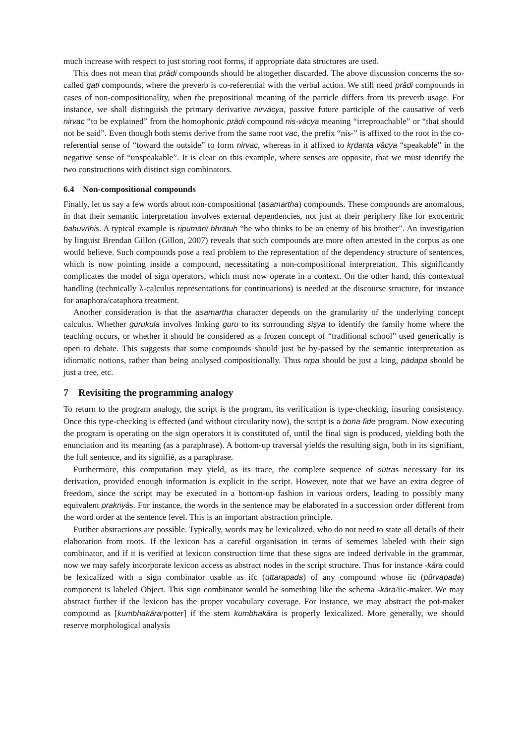much increase with respect to just storing root forms, if appropriate data structures are used.
This does not mean that prādi compounds should be altogether discarded. The above discussion concerns the so-called gati compounds, where the preverb is co-referential with the verbal action. We still need prādi compounds in cases of non-compositionality, when the prepositional meaning of the particle differs from its preverb usage. For instance, we shall distinguish the primary derivative nirvācya, passive future participle of the causative of verb nirvac “to be explained” from the homophonic prādi compound nis-vācya meaning “irreproachable” or “that should not be said”. Even though both stems derive from the same root vac, the prefix “nis-” is affixed to the root in the co-referential sense of “toward the outside” to form nirvac, whereas in it affixed to kṛdanta vācya “speakable” in the negative sense of “unspeakable”. It is clear on this example, where senses are opposite, that we must identify the two constructions with distinct sign combinators.
6.4 Non-compositional compounds
Finally, let us say a few words about non-compositional (asamartha) compounds. These compounds are anomalous, in that their semantic interpretation involves external dependencies, not just at their periphery like for exocentric bahuvrīhis. A typical example is ripumānī bhrātuḥ “he who thinks to be an enemy of his brother”. An investigation by linguist Brendan Gillon (Gillon, 2007) reveals that such compounds are more often attested in the corpus as one would believe. Such compounds pose a real problem to the representation of the dependency structure of sentences, which is now pointing inside a compound, necessitating a non-compositional interpretation. This significantly complicates the model of sign operators, which must now operate in a context. On the other hand, this contextual handling (technically λ-calculus representations for continuations) is needed at the discourse structure, for instance for anaphora/cataphora treatment.
Another consideration is that the asamartha character depends on the granularity of the underlying concept calculus. Whether gurukula involves linking guru to its surrounding śiṣya to identify the family home where the teaching occurs, or whether it should be considered as a frozen concept of “traditional school” used generically is open to debate. This suggests that some compounds should just be by-passed by the semantic interpretation as idiomatic notions, rather than being analysed compositionally. Thus nṛpa should be just a king, pādapa should be just a tree, etc.
7 Revisiting the programming analogy
To return to the program analogy, the script is the program, its verification is type-checking, insuring consistency. Once this type-checking is effected (and without circularity now), the script is a bona fide program. Now executing the program is operating on the sign operators it is constituted of, until the final sign is produced, yielding both the enunciation and its meaning (as a paraphrase). A bottom-up traversal yields the resulting sign, both in its signifiant, the full sentence, and its signifié, as a paraphrase.
Furthermore, this computation may yield, as its trace, the complete sequence of sūtras necessary for its derivation, provided enough information is explicit in the script. However, note that we have an extra degree of freedom, since the script may be executed in a bottom-up fashion in various orders, leading to possibly many equivalent prakriyās. For instance, the words in the sentence may be elaborated in a succession order different from the word order at the sentence level. This is an important abstraction principle.
Further abstractions are possible. Typically, words may be lexicalized, who do not need to state all details of their elaboration from roots. If the lexicon has a careful organisation in terms of sememes labeled with their sign combinator, and if it is verified at lexicon construction time that these signs are indeed derivable in the grammar, now we may safely incorporate lexicon access as abstract nodes in the script structure. Thus for instance -kāra could be lexicalized with a sign combinator usable as ifc (uttarapada) of any compound whose iic (pūrvapada) component is labeled Object. This sign combinator would be something like the schema -kāra/iic-maker. We may abstract further if the lexicon has the proper vocabulary coverage. For instance, we may abstract the pot-maker compound as [kumbhakāra/potter] if the stem kumbhakāra is properly lexicalized. More generally, we should reserve morphological analysis